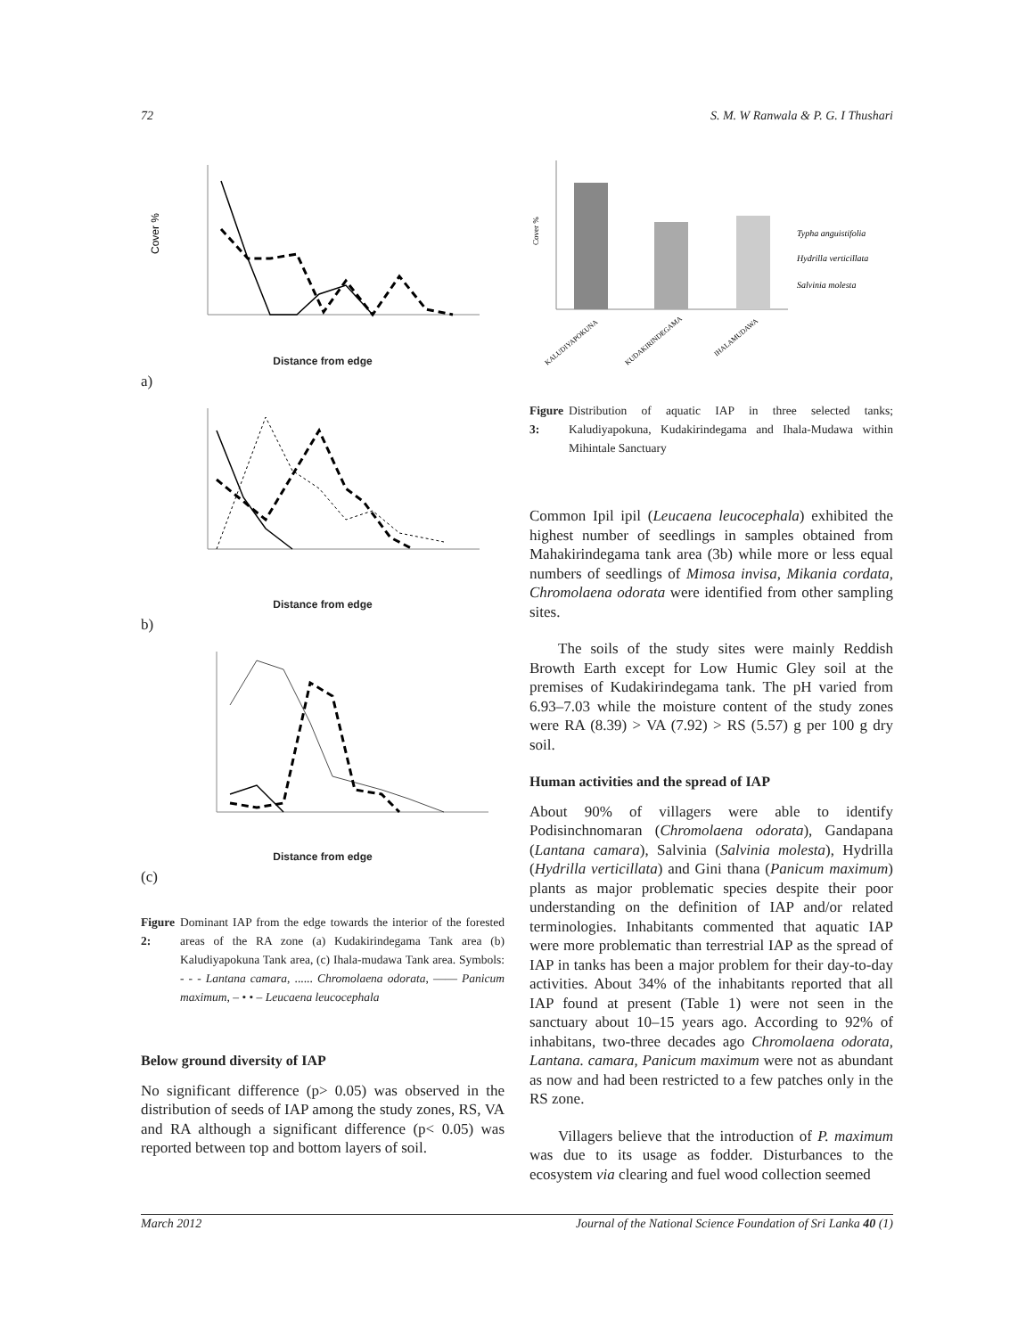72 S. M. W Ranwala & P. G. I Thushari
Cover %
Distance from edge
a)
Distance from edge
b)
Distance from edge
(c)
Figure 2: Dominant IAP from the edge towards the interior of the forested areas of the RA zone (a) Kudakirindegama Tank area (b) Kaludiyapokuna Tank area, (c) Ihala-mudawa Tank area. Symbols: - - - Lantana camara, ...... Chromolaena odorata, —— Panicum maximum, – • • – Leucaena leucocephala
Below ground diversity of IAP
No significant difference (p> 0.05) was observed in the distribution of seeds of IAP among the study zones, RS, VA and RA although a significant difference (p< 0.05) was reported between top and bottom layers of soil.
Typha anguistifolia
Hydrilla verticillata
Salvinia molesta
Cover %
KALUDIYAPOKUNA
KUDAKIRINDEGAMA
IHALAMUDAWA
Figure 3: Distribution of aquatic IAP in three selected tanks; Kaludiyapokuna, Kudakirindegama and Ihala-Mudawa within Mihintale Sanctuary
Common Ipil ipil (Leucaena leucocephala) exhibited the highest number of seedlings in samples obtained from Mahakirindegama tank area (3b) while more or less equal numbers of seedlings of Mimosa invisa, Mikania cordata, Chromolaena odorata were identified from other sampling sites.
The soils of the study sites were mainly Reddish Browth Earth except for Low Humic Gley soil at the premises of Kudakirindegama tank. The pH varied from 6.93–7.03 while the moisture content of the study zones were RA (8.39) > VA (7.92) > RS (5.57) g per 100 g dry soil.
Human activities and the spread of IAP
About 90% of villagers were able to identify Podisinchnomaran (Chromolaena odorata), Gandapana (Lantana camara), Salvinia (Salvinia molesta), Hydrilla (Hydrilla verticillata) and Gini thana (Panicum maximum) plants as major problematic species despite their poor understanding on the definition of IAP and/or related terminologies. Inhabitants commented that aquatic IAP were more problematic than terrestrial IAP as the spread of IAP in tanks has been a major problem for their day-to-day activities. About 34% of the inhabitants reported that all IAP found at present (Table 1) were not seen in the sanctuary about 10–15 years ago. According to 92% of inhabitans, two-three decades ago Chromolaena odorata, Lantana. camara, Panicum maximum were not as abundant as now and had been restricted to a few patches only in the RS zone.
Villagers believe that the introduction of P. maximum was due to its usage as fodder. Disturbances to the ecosystem via clearing and fuel wood collection seemed
March 2012 Journal of the National Science Foundation of Sri Lanka 40 (1)